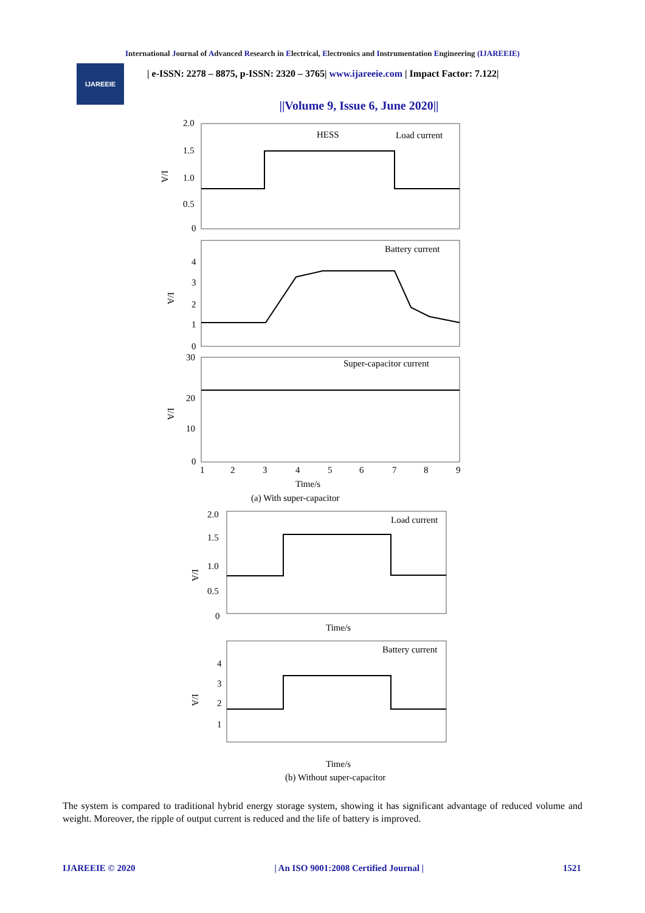International Journal of Advanced Research in Electrical, Electronics and Instrumentation Engineering (IJAREEIE)
IJAREEIE
| e-ISSN: 2278 – 8875, p-ISSN: 2320 – 3765| www.ijareeie.com | Impact Factor: 7.122|
||Volume 9, Issue 6, June 2020||
2.0
1.5
1.0
0.5
0
I/A
HESS
Load current
4
3
2
1
0
I/A
Battery current
30
20
10
0
I/A
Super-capacitor current
1
2
3
4
5
6
7
8
9
Time/s
(a) With super-capacitor
2.0
1.5
1.0
0.5
0
I/A
Load current
Time/s
4
3
2
1
I/A
Battery current
Time/s
(b) Without super-capacitor
The system is compared to traditional hybrid energy storage system, showing it has significant advantage of reduced volume and weight. Moreover, the ripple of output current is reduced and the life of battery is improved.
IJAREEIE © 2020 | An ISO 9001:2008 Certified Journal | 1521